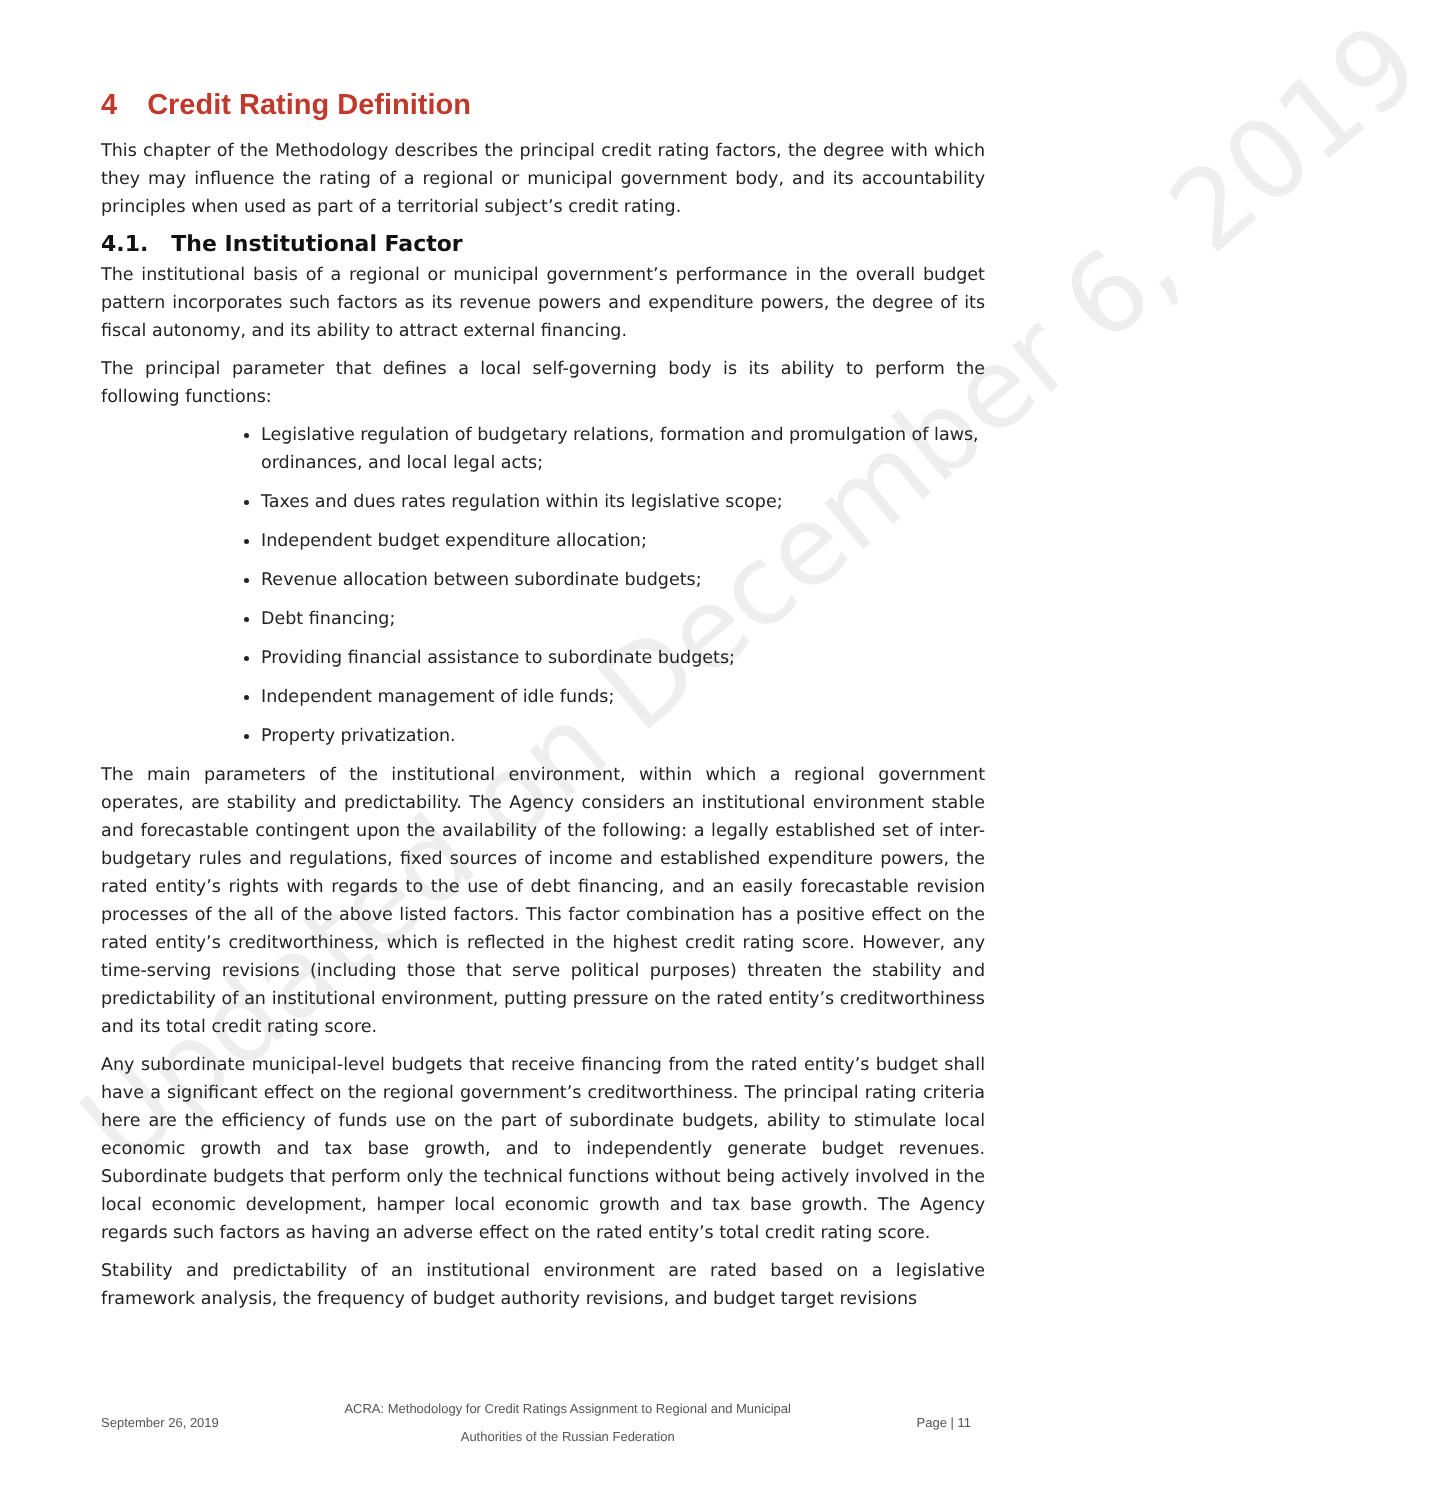Updated on December 6, 2019
4 Credit Rating Definition
This chapter of the Methodology describes the principal credit rating factors, the degree with which they may influence the rating of a regional or municipal government body, and its accountability principles when used as part of a territorial subject’s credit rating.
4.1. The Institutional Factor
The institutional basis of a regional or municipal government’s performance in the overall budget pattern incorporates such factors as its revenue powers and expenditure powers, the degree of its fiscal autonomy, and its ability to attract external financing.
The principal parameter that defines a local self-governing body is its ability to perform the following functions:
Legislative regulation of budgetary relations, formation and promulgation of laws, ordinances, and local legal acts;
Taxes and dues rates regulation within its legislative scope;
Independent budget expenditure allocation;
Revenue allocation between subordinate budgets;
Debt financing;
Providing financial assistance to subordinate budgets;
Independent management of idle funds;
Property privatization.
The main parameters of the institutional environment, within which a regional government operates, are stability and predictability. The Agency considers an institutional environment stable and forecastable contingent upon the availability of the following: a legally established set of inter-budgetary rules and regulations, fixed sources of income and established expenditure powers, the rated entity’s rights with regards to the use of debt financing, and an easily forecastable revision processes of the all of the above listed factors. This factor combination has a positive effect on the rated entity’s creditworthiness, which is reflected in the highest credit rating score. However, any time-serving revisions (including those that serve political purposes) threaten the stability and predictability of an institutional environment, putting pressure on the rated entity’s creditworthiness and its total credit rating score.
Any subordinate municipal-level budgets that receive financing from the rated entity’s budget shall have a significant effect on the regional government’s creditworthiness. The principal rating criteria here are the efficiency of funds use on the part of subordinate budgets, ability to stimulate local economic growth and tax base growth, and to independently generate budget revenues. Subordinate budgets that perform only the technical functions without being actively involved in the local economic development, hamper local economic growth and tax base growth. The Agency regards such factors as having an adverse effect on the rated entity’s total credit rating score.
Stability and predictability of an institutional environment are rated based on a legislative framework analysis, the frequency of budget authority revisions, and budget target revisions
September 26, 2019 ACRA: Methodology for Credit Ratings Assignment to Regional and Municipal Authorities of the Russian Federation Page | 11